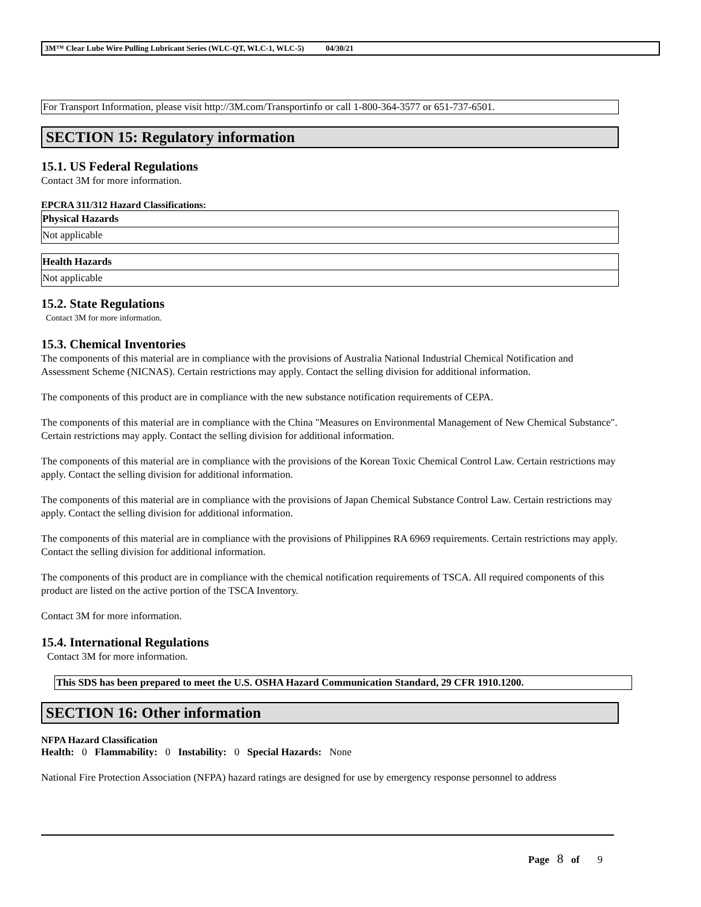3M™ Clear Lube Wire Pulling Lubricant Series (WLC-QT, WLC-1, WLC-5) 04/30/21
For Transport Information, please visit http://3M.com/Transportinfo or call 1-800-364-3577 or 651-737-6501.
SECTION 15: Regulatory information
15.1. US Federal Regulations
Contact 3M for more information.
EPCRA 311/312 Hazard Classifications:
| Physical Hazards |
| --- |
| Not applicable |
| Health Hazards |
| --- |
| Not applicable |
15.2. State Regulations
Contact 3M for more information.
15.3. Chemical Inventories
The components of this material are in compliance with the provisions of Australia National Industrial Chemical Notification and Assessment Scheme (NICNAS). Certain restrictions may apply. Contact the selling division for additional information.
The components of this product are in compliance with the new substance notification requirements of CEPA.
The components of this material are in compliance with the China "Measures on Environmental Management of New Chemical Substance". Certain restrictions may apply. Contact the selling division for additional information.
The components of this material are in compliance with the provisions of the Korean Toxic Chemical Control Law. Certain restrictions may apply. Contact the selling division for additional information.
The components of this material are in compliance with the provisions of Japan Chemical Substance Control Law. Certain restrictions may apply. Contact the selling division for additional information.
The components of this material are in compliance with the provisions of Philippines RA 6969 requirements. Certain restrictions may apply. Contact the selling division for additional information.
The components of this product are in compliance with the chemical notification requirements of TSCA. All required components of this product are listed on the active portion of the TSCA Inventory.
Contact 3M for more information.
15.4. International Regulations
Contact 3M for more information.
This SDS has been prepared to meet the U.S. OSHA Hazard Communication Standard, 29 CFR 1910.1200.
SECTION 16: Other information
NFPA Hazard Classification
Health: 0 Flammability: 0 Instability: 0 Special Hazards: None
National Fire Protection Association (NFPA) hazard ratings are designed for use by emergency response personnel to address
Page 8 of 9